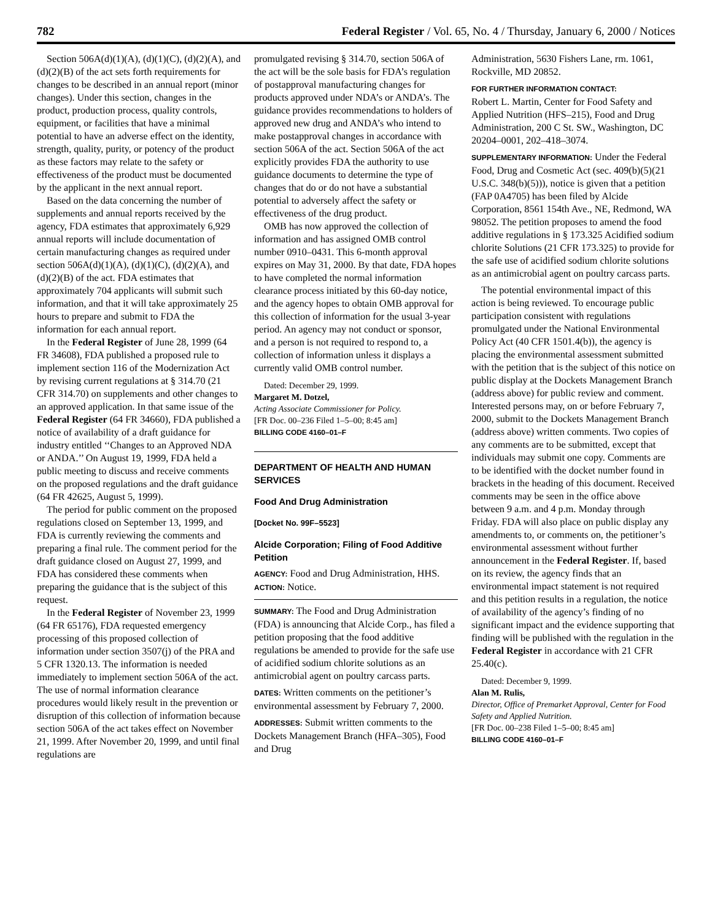782 Federal Register / Vol. 65, No. 4 / Thursday, January 6, 2000 / Notices
Section 506A(d)(1)(A), (d)(1)(C), (d)(2)(A), and (d)(2)(B) of the act sets forth requirements for changes to be described in an annual report (minor changes). Under this section, changes in the product, production process, quality controls, equipment, or facilities that have a minimal potential to have an adverse effect on the identity, strength, quality, purity, or potency of the product as these factors may relate to the safety or effectiveness of the product must be documented by the applicant in the next annual report.
Based on the data concerning the number of supplements and annual reports received by the agency, FDA estimates that approximately 6,929 annual reports will include documentation of certain manufacturing changes as required under section 506A(d)(1)(A), (d)(1)(C), (d)(2)(A), and (d)(2)(B) of the act. FDA estimates that approximately 704 applicants will submit such information, and that it will take approximately 25 hours to prepare and submit to FDA the information for each annual report.
In the Federal Register of June 28, 1999 (64 FR 34608), FDA published a proposed rule to implement section 116 of the Modernization Act by revising current regulations at § 314.70 (21 CFR 314.70) on supplements and other changes to an approved application. In that same issue of the Federal Register (64 FR 34660), FDA published a notice of availability of a draft guidance for industry entitled ‘‘Changes to an Approved NDA or ANDA.’’ On August 19, 1999, FDA held a public meeting to discuss and receive comments on the proposed regulations and the draft guidance (64 FR 42625, August 5, 1999).
The period for public comment on the proposed regulations closed on September 13, 1999, and FDA is currently reviewing the comments and preparing a final rule. The comment period for the draft guidance closed on August 27, 1999, and FDA has considered these comments when preparing the guidance that is the subject of this request.
In the Federal Register of November 23, 1999 (64 FR 65176), FDA requested emergency processing of this proposed collection of information under section 3507(j) of the PRA and 5 CFR 1320.13. The information is needed immediately to implement section 506A of the act. The use of normal information clearance procedures would likely result in the prevention or disruption of this collection of information because section 506A of the act takes effect on November 21, 1999. After November 20, 1999, and until final regulations are
promulgated revising § 314.70, section 506A of the act will be the sole basis for FDA’s regulation of postapproval manufacturing changes for products approved under NDA’s or ANDA’s. The guidance provides recommendations to holders of approved new drug and ANDA’s who intend to make postapproval changes in accordance with section 506A of the act. Section 506A of the act explicitly provides FDA the authority to use guidance documents to determine the type of changes that do or do not have a substantial potential to adversely affect the safety or effectiveness of the drug product.
OMB has now approved the collection of information and has assigned OMB control number 0910–0431. This 6-month approval expires on May 31, 2000. By that date, FDA hopes to have completed the normal information clearance process initiated by this 60-day notice, and the agency hopes to obtain OMB approval for this collection of information for the usual 3-year period. An agency may not conduct or sponsor, and a person is not required to respond to, a collection of information unless it displays a currently valid OMB control number.
Dated: December 29, 1999.
Margaret M. Dotzel,
Acting Associate Commissioner for Policy.
[FR Doc. 00–236 Filed 1–5–00; 8:45 am]
BILLING CODE 4160–01–F
DEPARTMENT OF HEALTH AND HUMAN SERVICES
Food And Drug Administration
[Docket No. 99F–5523]
Alcide Corporation; Filing of Food Additive Petition
AGENCY: Food and Drug Administration, HHS.
ACTION: Notice.
SUMMARY: The Food and Drug Administration (FDA) is announcing that Alcide Corp., has filed a petition proposing that the food additive regulations be amended to provide for the safe use of acidified sodium chlorite solutions as an antimicrobial agent on poultry carcass parts.
DATES: Written comments on the petitioner’s environmental assessment by February 7, 2000.
ADDRESSES: Submit written comments to the Dockets Management Branch (HFA–305), Food and Drug
Administration, 5630 Fishers Lane, rm. 1061, Rockville, MD 20852.
FOR FURTHER INFORMATION CONTACT:
Robert L. Martin, Center for Food Safety and Applied Nutrition (HFS–215), Food and Drug Administration, 200 C St. SW., Washington, DC 20204–0001, 202–418–3074.
SUPPLEMENTARY INFORMATION: Under the Federal Food, Drug and Cosmetic Act (sec. 409(b)(5)(21 U.S.C. 348(b)(5))), notice is given that a petition (FAP 0A4705) has been filed by Alcide Corporation, 8561 154th Ave., NE, Redmond, WA 98052. The petition proposes to amend the food additive regulations in § 173.325 Acidified sodium chlorite Solutions (21 CFR 173.325) to provide for the safe use of acidified sodium chlorite solutions as an antimicrobial agent on poultry carcass parts.
The potential environmental impact of this action is being reviewed. To encourage public participation consistent with regulations promulgated under the National Environmental Policy Act (40 CFR 1501.4(b)), the agency is placing the environmental assessment submitted with the petition that is the subject of this notice on public display at the Dockets Management Branch (address above) for public review and comment. Interested persons may, on or before February 7, 2000, submit to the Dockets Management Branch (address above) written comments. Two copies of any comments are to be submitted, except that individuals may submit one copy. Comments are to be identified with the docket number found in brackets in the heading of this document. Received comments may be seen in the office above between 9 a.m. and 4 p.m. Monday through Friday. FDA will also place on public display any amendments to, or comments on, the petitioner’s environmental assessment without further announcement in the Federal Register. If, based on its review, the agency finds that an environmental impact statement is not required and this petition results in a regulation, the notice of availability of the agency’s finding of no significant impact and the evidence supporting that finding will be published with the regulation in the Federal Register in accordance with 21 CFR 25.40(c).
Dated: December 9, 1999.
Alan M. Rulis,
Director, Office of Premarket Approval, Center for Food Safety and Applied Nutrition.
[FR Doc. 00–238 Filed 1–5–00; 8:45 am]
BILLING CODE 4160–01–F